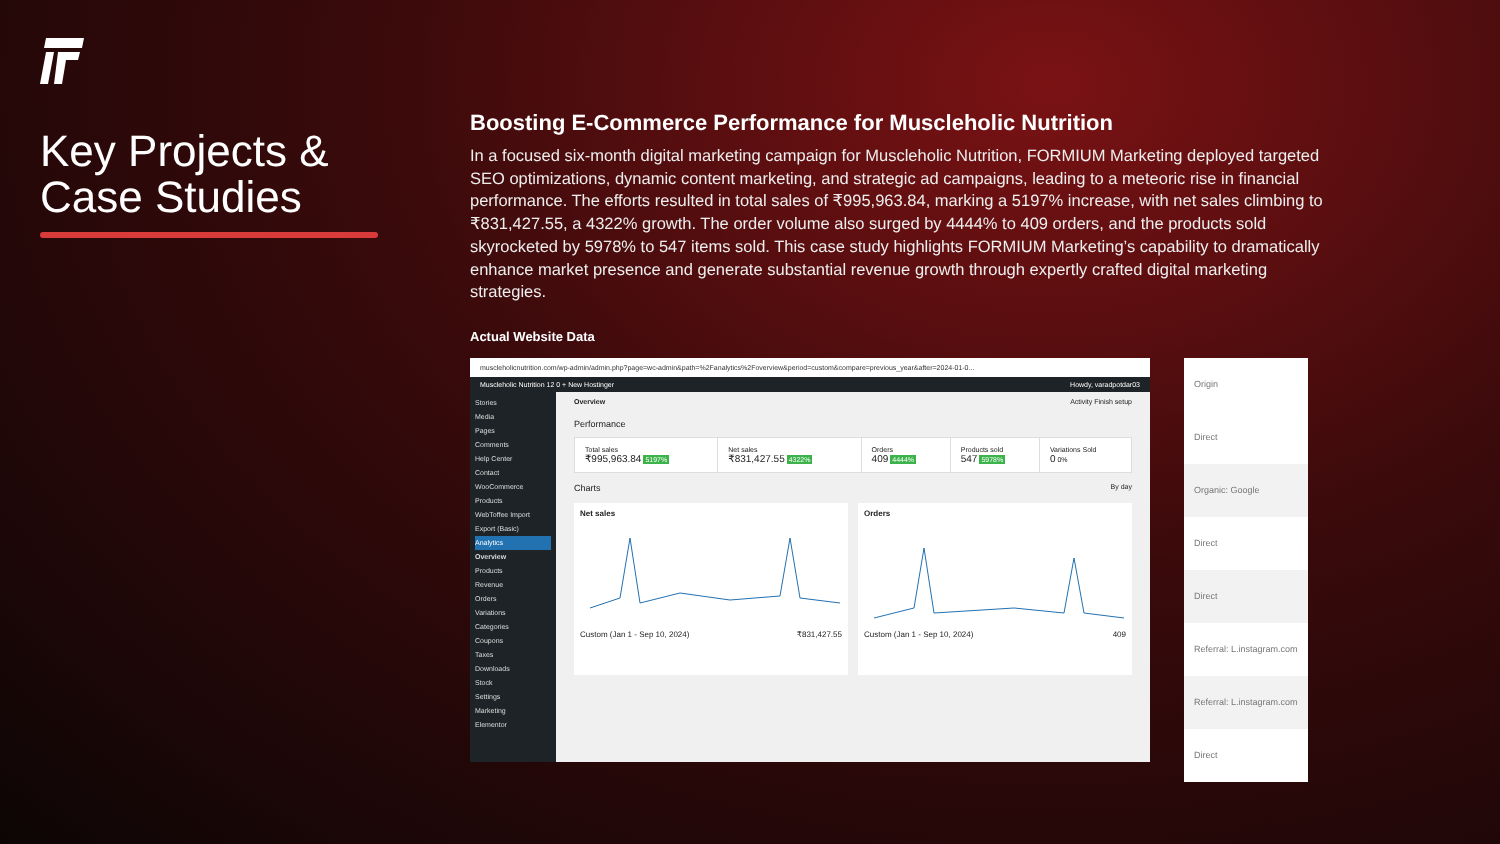Key Projects & Case Studies
Boosting E-Commerce Performance for Muscleholic Nutrition
In a focused six-month digital marketing campaign for Muscleholic Nutrition, FORMIUM Marketing deployed targeted SEO optimizations, dynamic content marketing, and strategic ad campaigns, leading to a meteoric rise in financial performance. The efforts resulted in total sales of ₹995,963.84, marking a 5197% increase, with net sales climbing to ₹831,427.55, a 4322% growth. The order volume also surged by 4444% to 409 orders, and the products sold skyrocketed by 5978% to 547 items sold. This case study highlights FORMIUM Marketing’s capability to dramatically enhance market presence and generate substantial revenue growth through expertly crafted digital marketing strategies.
Actual Website Data
muscleholicnutrition.com/wp-admin/admin.php?page=wc-admin&path=%2Fanalytics%2Foverview&period=custom&compare=previous_year&after=2024-01-0...
Muscleholic Nutrition 12 0 + New Hostinger Howdy, varadpotdar03
Stories
Media
Pages
Comments
Help Center
Contact
WooCommerce
Products
WebToffee Import Export (Basic)
Analytics
Overview
Products
Revenue
Orders
Variations
Categories
Coupons
Taxes
Downloads
Stock
Settings
Marketing
Elementor
Overview Activity Finish setup
Performance
| Total sales ₹995,963.84 5197% | Net sales ₹831,427.55 4322% | Orders 409 4444% | Products sold 547 5978% | Variations Sold 0 0% |
Charts By day
Net sales
Custom (Jan 1 - Sep 10, 2024) ₹831,427.55
Orders
Custom (Jan 1 - Sep 10, 2024) 409
| Origin |
| --- |
| Direct |
| Organic: Google |
| Direct |
| Direct |
| Referral: L.instagram.com |
| Referral: L.instagram.com |
| Direct |